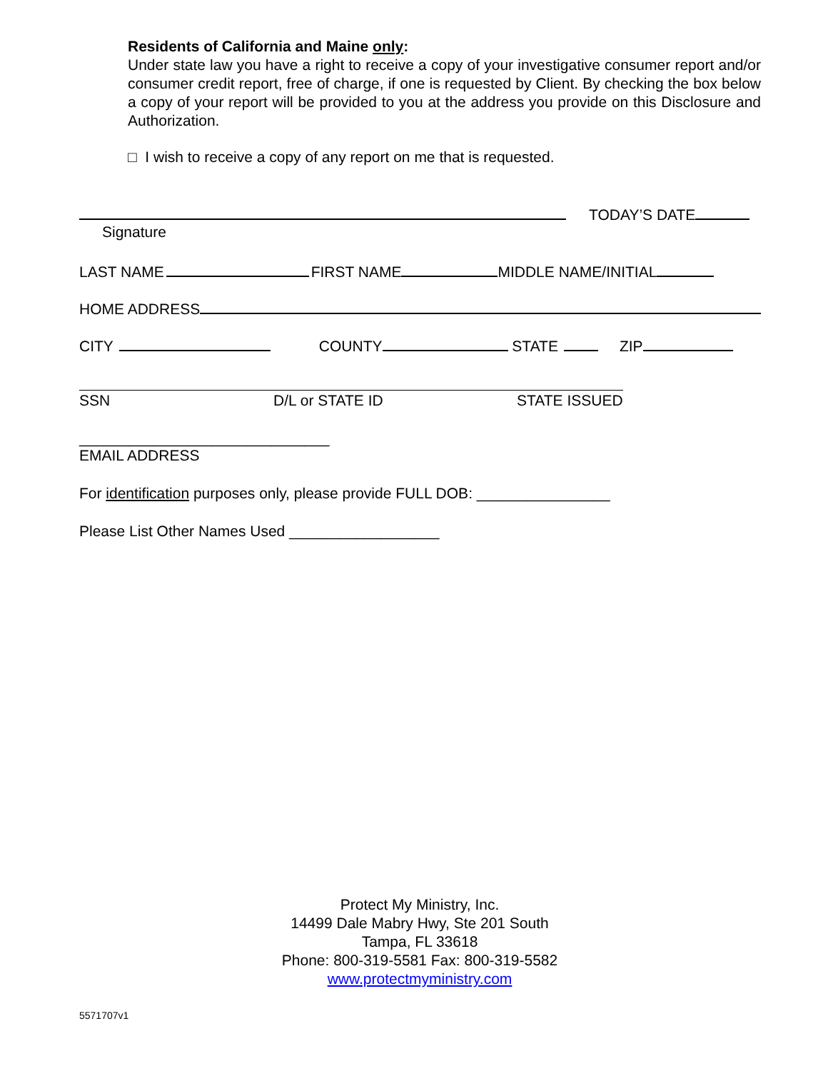Residents of California and Maine only:
Under state law you have a right to receive a copy of your investigative consumer report and/or consumer credit report, free of charge, if one is requested by Client. By checking the box below a copy of your report will be provided to you at the address you provide on this Disclosure and Authorization.
□ I wish to receive a copy of any report on me that is requested.
TODAY’S DATE
Signature
LAST NAME FIRST NAME MIDDLE NAME/INITIAL
HOME ADDRESS
CITY COUNTY STATE ZIP
SSN D/L or STATE ID STATE ISSUED
______________________________
EMAIL ADDRESS
For identification purposes only, please provide FULL DOB: ________________
Please List Other Names Used __________________
Protect My Ministry, Inc.
14499 Dale Mabry Hwy, Ste 201 South
Tampa, FL 33618
Phone: 800-319-5581 Fax: 800-319-5582
www.protectmyministry.com
5571707v1